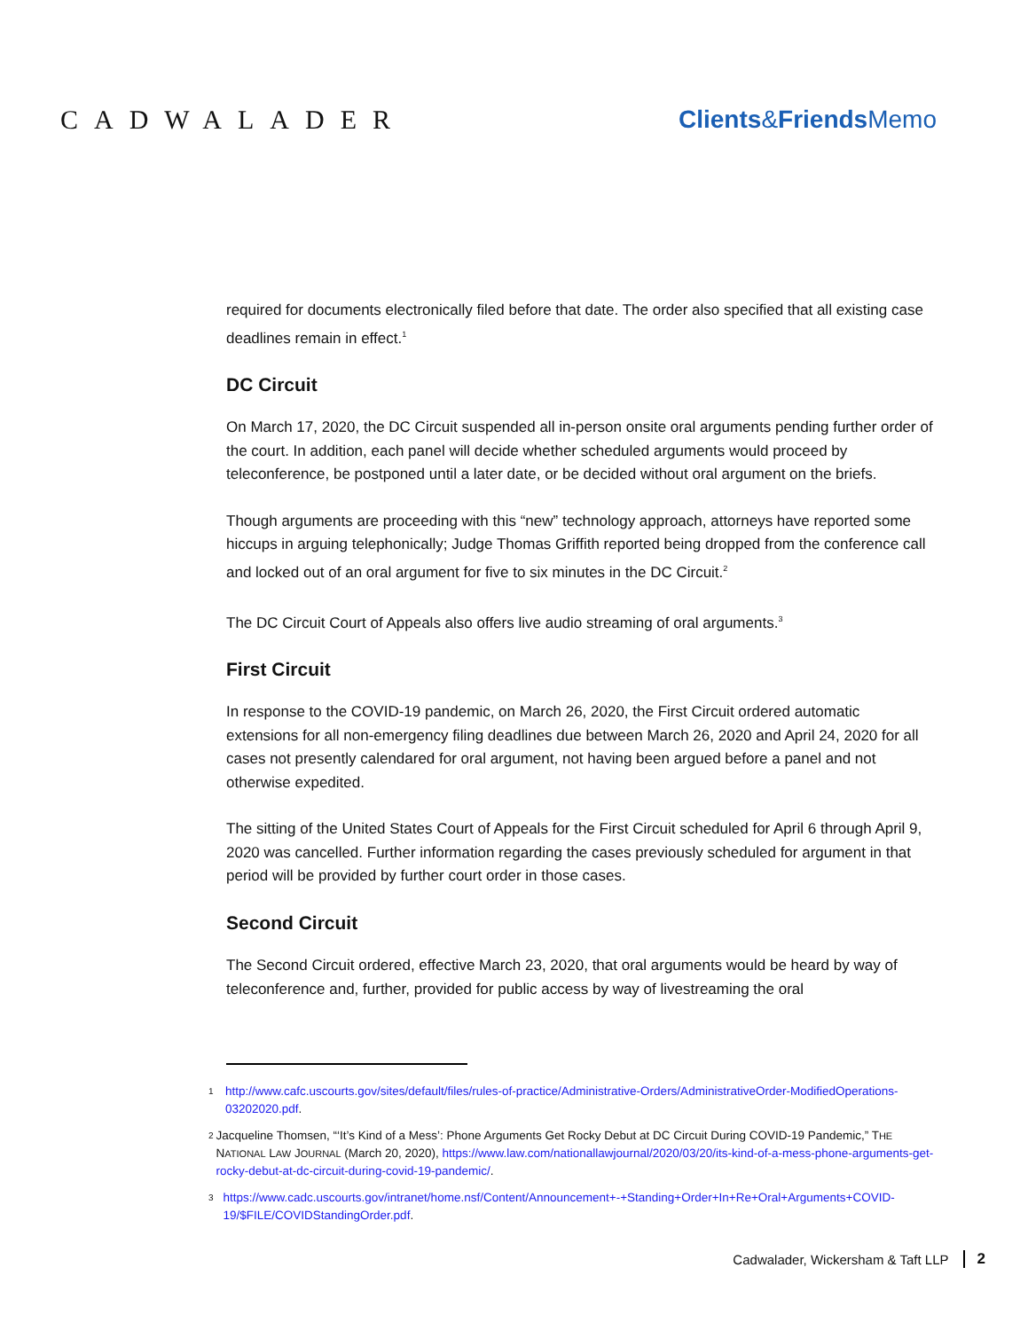CADWALADER Clients&Friends Memo
required for documents electronically filed before that date. The order also specified that all existing case deadlines remain in effect.<sup>1</sup>
DC Circuit
On March 17, 2020, the DC Circuit suspended all in-person onsite oral arguments pending further order of the court. In addition, each panel will decide whether scheduled arguments would proceed by teleconference, be postponed until a later date, or be decided without oral argument on the briefs.
Though arguments are proceeding with this “new” technology approach, attorneys have reported some hiccups in arguing telephonically; Judge Thomas Griffith reported being dropped from the conference call and locked out of an oral argument for five to six minutes in the DC Circuit.<sup>2</sup>
The DC Circuit Court of Appeals also offers live audio streaming of oral arguments.<sup>3</sup>
First Circuit
In response to the COVID-19 pandemic, on March 26, 2020, the First Circuit ordered automatic extensions for all non-emergency filing deadlines due between March 26, 2020 and April 24, 2020 for all cases not presently calendared for oral argument, not having been argued before a panel and not otherwise expedited.
The sitting of the United States Court of Appeals for the First Circuit scheduled for April 6 through April 9, 2020 was cancelled. Further information regarding the cases previously scheduled for argument in that period will be provided by further court order in those cases.
Second Circuit
The Second Circuit ordered, effective March 23, 2020, that oral arguments would be heard by way of teleconference and, further, provided for public access by way of livestreaming the oral
1
http://www.cafc.uscourts.gov/sites/default/files/rules-of-practice/Administrative-Orders/AdministrativeOrder-ModifiedOperations-03202020.pdf.
2
Jacqueline Thomsen, “‘It’s Kind of a Mess’: Phone Arguments Get Rocky Debut at DC Circuit During COVID-19 Pandemic,” THE NATIONAL LAW JOURNAL (March 20, 2020), https://www.law.com/nationallawjournal/2020/03/20/its-kind-of-a-mess-phone-arguments-get-rocky-debut-at-dc-circuit-during-covid-19-pandemic/.
3
https://www.cadc.uscourts.gov/intranet/home.nsf/Content/Announcement+-+Standing+Order+In+Re+Oral+Arguments+COVID-19/$FILE/COVIDStandingOrder.pdf.
Cadwalader, Wickersham & Taft LLP 2